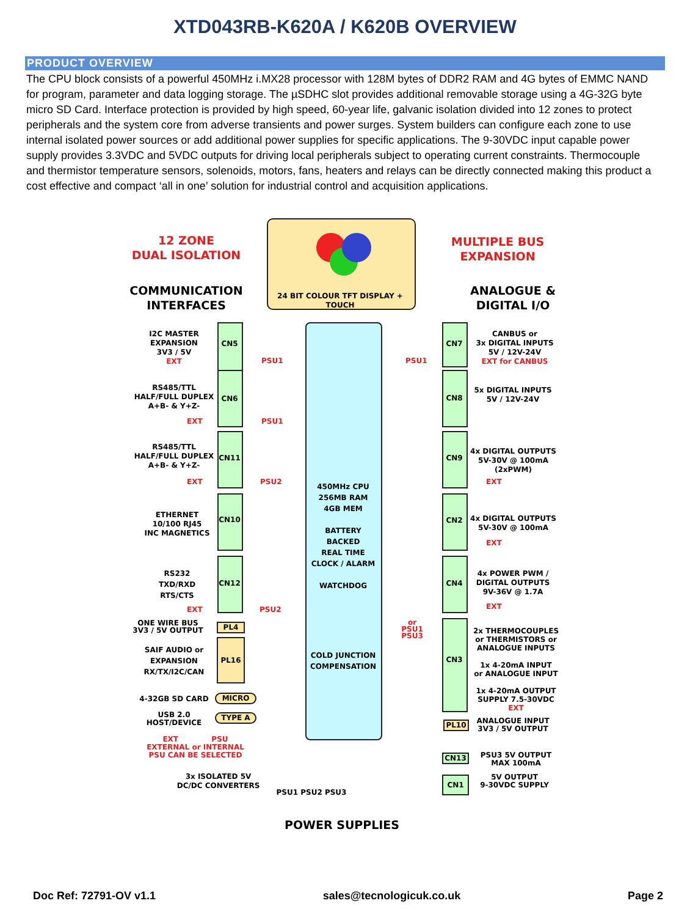XTD043RB-K620A / K620B OVERVIEW
PRODUCT OVERVIEW
The CPU block consists of a powerful 450MHz i.MX28 processor with 128M bytes of DDR2 RAM and 4G bytes of EMMC NAND for program, parameter and data logging storage. The µSDHC slot provides additional removable storage using a 4G-32G byte micro SD Card. Interface protection is provided by high speed, 60-year life, galvanic isolation divided into 12 zones to protect peripherals and the system core from adverse transients and power surges. System builders can configure each zone to use internal isolated power sources or add additional power supplies for specific applications. The 9-30VDC input capable power supply provides 3.3VDC and 5VDC outputs for driving local peripherals subject to operating current constraints. Thermocouple and thermistor temperature sensors, solenoids, motors, fans, heaters and relays can be directly connected making this product a cost effective and compact ‘all in one’ solution for industrial control and acquisition applications.
24 BIT COLOUR TFT DISPLAY + TOUCH
12 ZONE
DUAL ISOLATION
MULTIPLE BUS
EXPANSION
COMMUNICATION
INTERFACES
ANALOGUE &
DIGITAL I/O
450MHz CPU
256MB RAM
4GB MEM
BATTERY
BACKED
REAL TIME
CLOCK / ALARM
WATCHDOG
COLD JUNCTION
COMPENSATION
CN5
CN6
CN11
CN10
CN12
CN7
CN8
CN9
CN2
CN4
CN3
I2C MASTER
EXPANSION
3V3 / 5V
EXT
PSU1
RS485/TTL
HALF/FULL DUPLEX
A+B- & Y+Z-
EXT PSU1
RS485/TTL
HALF/FULL DUPLEX
A+B- & Y+Z-
EXT PSU2
ETHERNET
10/100 RJ45
INC MAGNETICS
RS232
TXD/RXD
RTS/CTS
EXT PSU2
ONE WIRE BUS
3V3 / 5V OUTPUT
PL4
SAIF AUDIO or
EXPANSION
RX/TX/I2C/CAN
PL16
4-32GB SD CARD MICRO
USB 2.0
HOST/DEVICE
TYPE A
EXT PSU
EXTERNAL or INTERNAL
PSU CAN BE SELECTED
3x ISOLATED 5V
DC/DC CONVERTERS
PSU1 PSU2 PSU3
POWER SUPPLIES
CANBUS or
3x DIGITAL INPUTS
5V / 12V-24V
EXT for CANBUS
PSU1
5x DIGITAL INPUTS
5V / 12V-24V
4x DIGITAL OUTPUTS
5V-30V @ 100mA
(2xPWM)
EXT
4x DIGITAL OUTPUTS
5V-30V @ 100mA
EXT
4x POWER PWM /
DIGITAL OUTPUTS
9V-36V @ 1.7A
EXT
or PSU1 PSU3
2x THERMOCOUPLES
or THERMISTORS or
ANALOGUE INPUTS
1x 4-20mA INPUT
or ANALOGUE INPUT
1x 4-20mA OUTPUT
SUPPLY 7.5-30VDC
EXT
PL10
ANALOGUE INPUT
3V3 / 5V OUTPUT
CN13
PSU3 5V OUTPUT
MAX 100mA
CN1
5V OUTPUT
9-30VDC SUPPLY
Doc Ref: 72791-OV v1.1 sales@tecnologicuk.co.uk Page 2